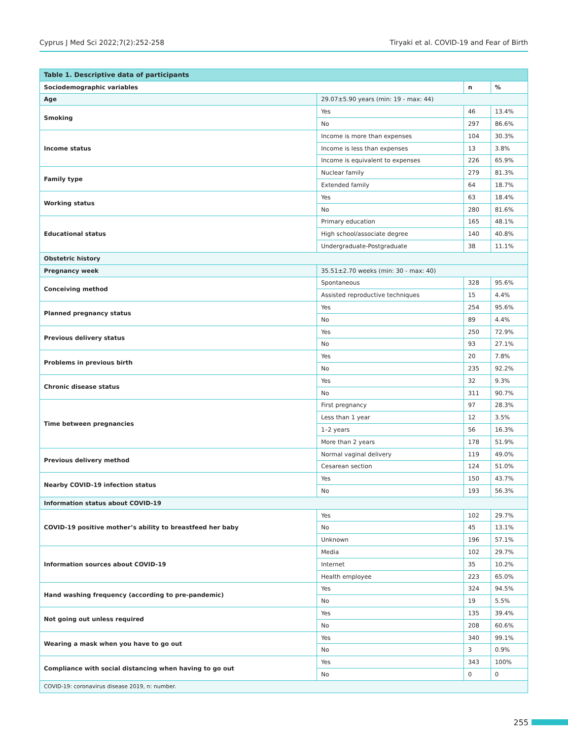Cyprus J Med Sci 2022;7(2):252-258 Tiryaki et al. COVID-19 and Fear of Birth
| Table 1. Descriptive data of participants | | | |
| Sociodemographic variables | | n | % |
| Age | 29.07±5.90 years (min: 19 - max: 44) | | |
| Smoking | Yes | 46 | 13.4% |
| | No | 297 | 86.6% |
| Income status | Income is more than expenses | 104 | 30.3% |
| | Income is less than expenses | 13 | 3.8% |
| | Income is equivalent to expenses | 226 | 65.9% |
| Family type | Nuclear family | 279 | 81.3% |
| | Extended family | 64 | 18.7% |
| Working status | Yes | 63 | 18.4% |
| | No | 280 | 81.6% |
| Educational status | Primary education | 165 | 48.1% |
| | High school/associate degree | 140 | 40.8% |
| | Undergraduate-Postgraduate | 38 | 11.1% |
| Obstetric history | | | |
| Pregnancy week | 35.51±2.70 weeks (min: 30 - max: 40) | | |
| Conceiving method | Spontaneous | 328 | 95.6% |
| | Assisted reproductive techniques | 15 | 4.4% |
| Planned pregnancy status | Yes | 254 | 95.6% |
| | No | 89 | 4.4% |
| Previous delivery status | Yes | 250 | 72.9% |
| | No | 93 | 27.1% |
| Problems in previous birth | Yes | 20 | 7.8% |
| | No | 235 | 92.2% |
| Chronic disease status | Yes | 32 | 9.3% |
| | No | 311 | 90.7% |
| Time between pregnancies | First pregnancy | 97 | 28.3% |
| | Less than 1 year | 12 | 3.5% |
| | 1–2 years | 56 | 16.3% |
| | More than 2 years | 178 | 51.9% |
| Previous delivery method | Normal vaginal delivery | 119 | 49.0% |
| | Cesarean section | 124 | 51.0% |
| Nearby COVID-19 infection status | Yes | 150 | 43.7% |
| | No | 193 | 56.3% |
| Information status about COVID-19 | | | |
| COVID-19 positive mother’s ability to breastfeed her baby | Yes | 102 | 29.7% |
| | No | 45 | 13.1% |
| | Unknown | 196 | 57.1% |
| Information sources about COVID-19 | Media | 102 | 29.7% |
| | Internet | 35 | 10.2% |
| | Health employee | 223 | 65.0% |
| Hand washing frequency (according to pre-pandemic) | Yes | 324 | 94.5% |
| | No | 19 | 5.5% |
| Not going out unless required | Yes | 135 | 39.4% |
| | No | 208 | 60.6% |
| Wearing a mask when you have to go out | Yes | 340 | 99.1% |
| | No | 3 | 0.9% |
| Compliance with social distancing when having to go out | Yes | 343 | 100% |
| | No | 0 | 0 |
| COVID-19: coronavirus disease 2019, n: number. | | | |
255